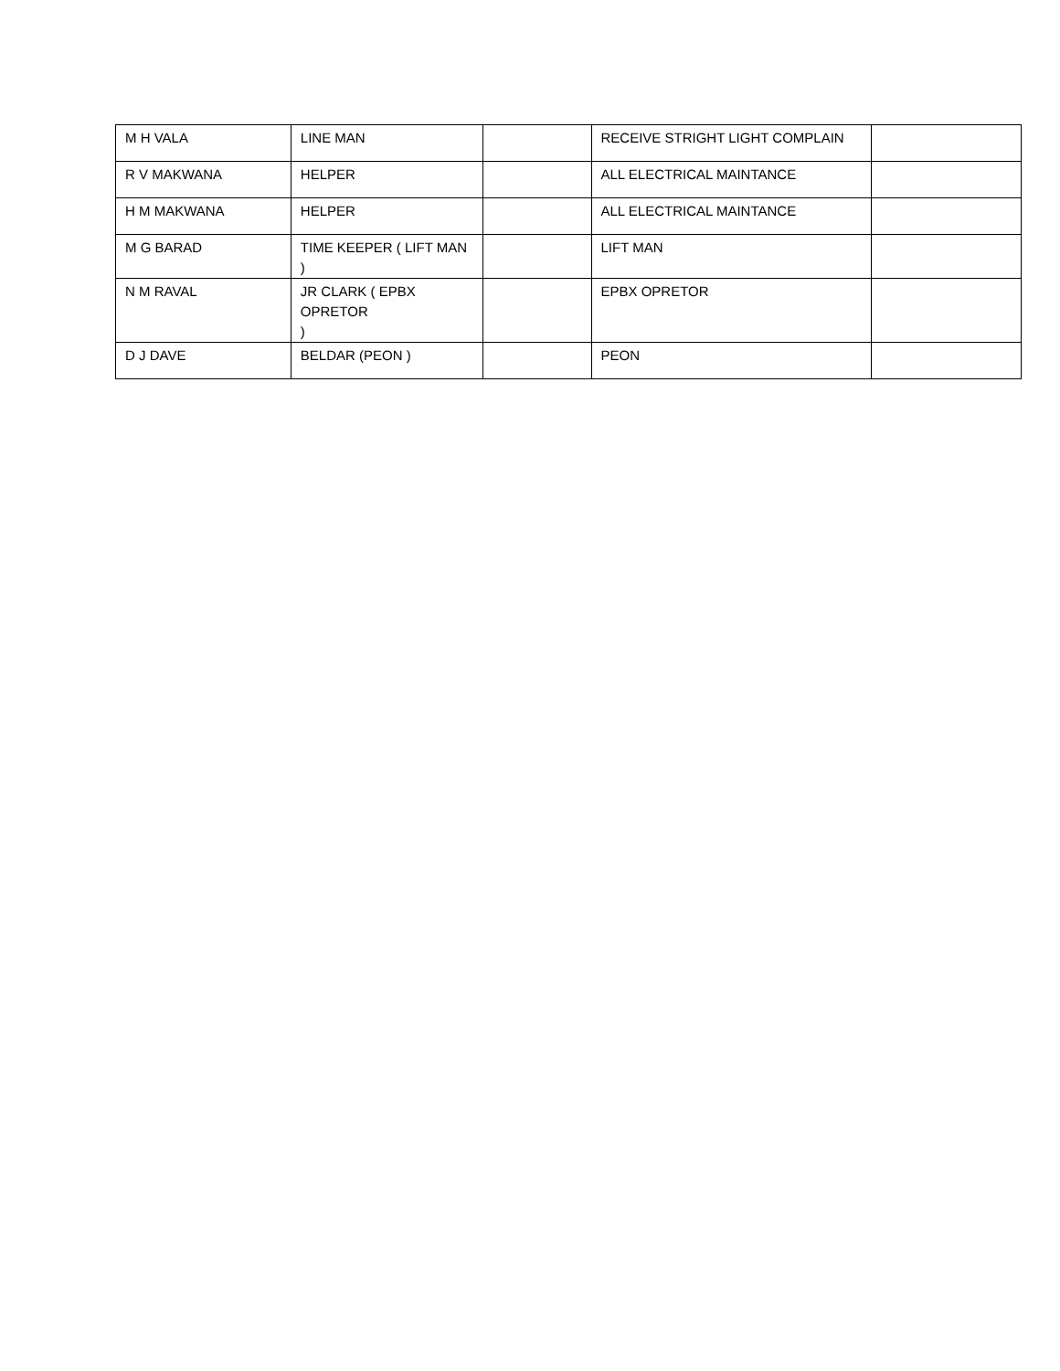| M H VALA | LINE MAN | | RECEIVE STRIGHT LIGHT COMPLAIN | |
| R V MAKWANA | HELPER | | ALL ELECTRICAL MAINTANCE | |
| H M MAKWANA | HELPER | | ALL ELECTRICAL MAINTANCE | |
| M G BARAD | TIME KEEPER ( LIFT MAN ) | | LIFT MAN | |
| N M RAVAL | JR CLARK ( EPBX OPRETOR ) | | EPBX OPRETOR | |
| D J DAVE | BELDAR (PEON ) | | PEON | |